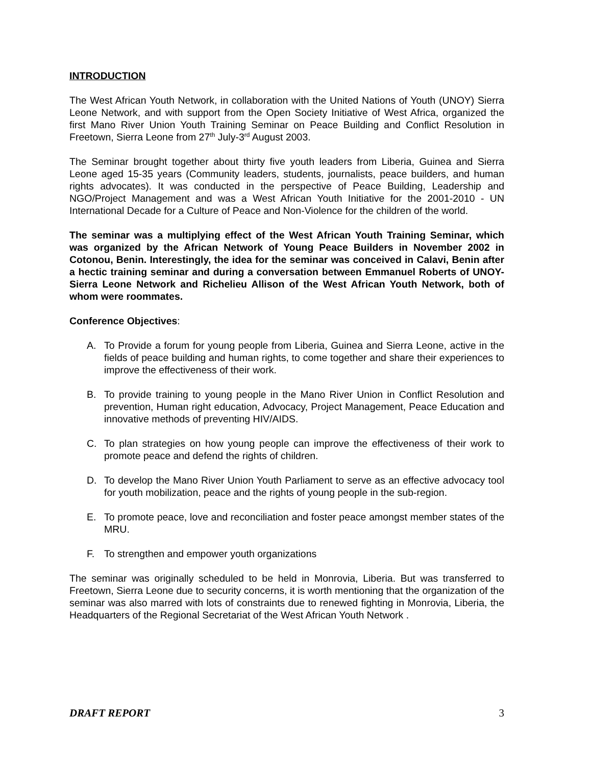INTRODUCTION
The West African Youth Network, in collaboration with the United Nations of Youth (UNOY) Sierra Leone Network, and with support from the Open Society Initiative of West Africa, organized the first Mano River Union Youth Training Seminar on Peace Building and Conflict Resolution in Freetown, Sierra Leone from 27<sup>th</sup> July-3<sup>rd</sup> August 2003.
The Seminar brought together about thirty five youth leaders from Liberia, Guinea and Sierra Leone aged 15-35 years (Community leaders, students, journalists, peace builders, and human rights advocates). It was conducted in the perspective of Peace Building, Leadership and NGO/Project Management and was a West African Youth Initiative for the 2001-2010 - UN International Decade for a Culture of Peace and Non-Violence for the children of the world.
The seminar was a multiplying effect of the West African Youth Training Seminar, which was organized by the African Network of Young Peace Builders in November 2002 in Cotonou, Benin. Interestingly, the idea for the seminar was conceived in Calavi, Benin after a hectic training seminar and during a conversation between Emmanuel Roberts of UNOY-Sierra Leone Network and Richelieu Allison of the West African Youth Network, both of whom were roommates.
Conference Objectives:
A. To Provide a forum for young people from Liberia, Guinea and Sierra Leone, active in the fields of peace building and human rights, to come together and share their experiences to improve the effectiveness of their work.
B. To provide training to young people in the Mano River Union in Conflict Resolution and prevention, Human right education, Advocacy, Project Management, Peace Education and innovative methods of preventing HIV/AIDS.
C. To plan strategies on how young people can improve the effectiveness of their work to promote peace and defend the rights of children.
D. To develop the Mano River Union Youth Parliament to serve as an effective advocacy tool for youth mobilization, peace and the rights of young people in the sub-region.
E. To promote peace, love and reconciliation and foster peace amongst member states of the MRU.
F. To strengthen and empower youth organizations
The seminar was originally scheduled to be held in Monrovia, Liberia. But was transferred to Freetown, Sierra Leone due to security concerns, it is worth mentioning that the organization of the seminar was also marred with lots of constraints due to renewed fighting in Monrovia, Liberia, the Headquarters of the Regional Secretariat of the West African Youth Network .
DRAFT REPORT 3